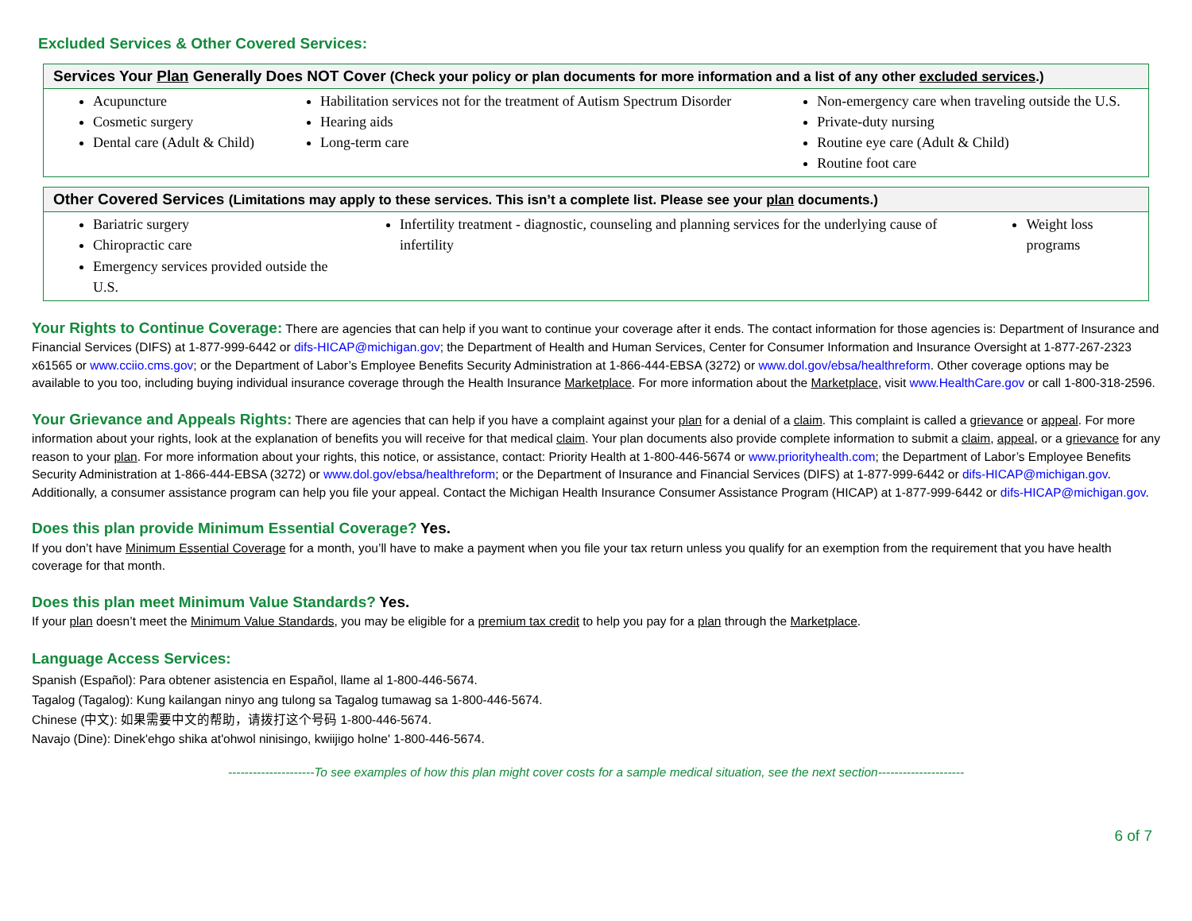Excluded Services & Other Covered Services:
| Services Your Plan Generally Does NOT Cover (Check your policy or plan documents for more information and a list of any other excluded services .) | | |
| --- | --- | --- |
| Acupuncture Cosmetic surgery Dental care (Adult & Child) | Habilitation services not for the treatment of Autism Spectrum Disorder Hearing aids Long-term care | Non-emergency care when traveling outside the U.S. Private-duty nursing Routine eye care (Adult & Child) Routine foot care |
| Other Covered Services (Limitations may apply to these services. This isn’t a complete list. Please see your plan documents.) | | |
| --- | --- | --- |
| Bariatric surgery Chiropractic care Emergency services provided outside the U.S. | Infertility treatment - diagnostic, counseling and planning services for the underlying cause of infertility | Weight loss programs |
Your Rights to Continue Coverage: There are agencies that can help if you want to continue your coverage after it ends. The contact information for those agencies is: Department of Insurance and Financial Services (DIFS) at 1-877-999-6442 or difs-HICAP@michigan.gov; the Department of Health and Human Services, Center for Consumer Information and Insurance Oversight at 1-877-267-2323 x61565 or www.cciio.cms.gov; or the Department of Labor’s Employee Benefits Security Administration at 1-866-444-EBSA (3272) or www.dol.gov/ebsa/healthreform. Other coverage options may be available to you too, including buying individual insurance coverage through the Health Insurance Marketplace. For more information about the Marketplace, visit www.HealthCare.gov or call 1-800-318-2596.
Your Grievance and Appeals Rights: There are agencies that can help if you have a complaint against your plan for a denial of a claim. This complaint is called a grievance or appeal. For more information about your rights, look at the explanation of benefits you will receive for that medical claim. Your plan documents also provide complete information to submit a claim, appeal, or a grievance for any reason to your plan. For more information about your rights, this notice, or assistance, contact: Priority Health at 1-800-446-5674 or www.priorityhealth.com; the Department of Labor’s Employee Benefits Security Administration at 1-866-444-EBSA (3272) or www.dol.gov/ebsa/healthreform; or the Department of Insurance and Financial Services (DIFS) at 1-877-999-6442 or difs-HICAP@michigan.gov. Additionally, a consumer assistance program can help you file your appeal. Contact the Michigan Health Insurance Consumer Assistance Program (HICAP) at 1-877-999-6442 or difs-HICAP@michigan.gov.
Does this plan provide Minimum Essential Coverage? Yes.
If you don’t have Minimum Essential Coverage for a month, you’ll have to make a payment when you file your tax return unless you qualify for an exemption from the requirement that you have health coverage for that month.
Does this plan meet Minimum Value Standards? Yes.
If your plan doesn’t meet the Minimum Value Standards, you may be eligible for a premium tax credit to help you pay for a plan through the Marketplace.
Language Access Services:
Spanish (Español): Para obtener asistencia en Español, llame al 1-800-446-5674.
Tagalog (Tagalog): Kung kailangan ninyo ang tulong sa Tagalog tumawag sa 1-800-446-5674.
Chinese (中文): 如果需要中文的帮助，请拨打这个号码 1-800-446-5674.
Navajo (Dine): Dinek'ehgo shika at'ohwol ninisingo, kwiijigo holne' 1-800-446-5674.
---------------------To see examples of how this plan might cover costs for a sample medical situation, see the next section---------------------
6 of 7